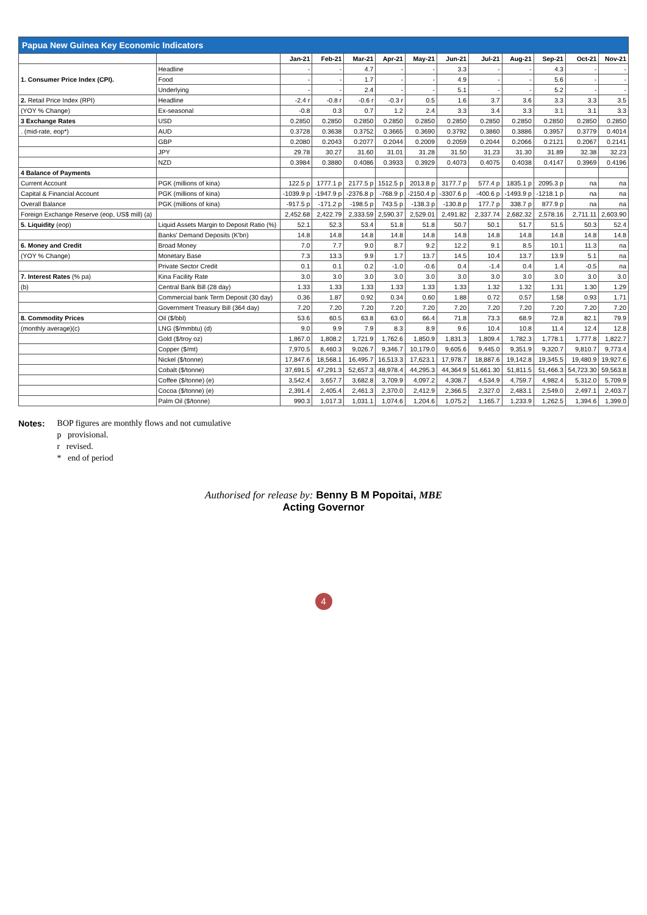| Papua New Guinea Key Economic Indicators | | | | | | | | | | | | |
| --- | --- | --- | --- | --- | --- | --- | --- | --- | --- | --- | --- | --- |
| | | Jan-21 | Feb-21 | Mar-21 | Apr-21 | May-21 | Jun-21 | Jul-21 | Aug-21 | Sep-21 | Oct-21 | Nov-21 |
| 1. Consumer Price Index (CPI). | Headline | - | - | 4.7 | - | - | 3.3 | - | - | 4.3 | - | - |
| | Food | - | - | 1.7 | - | - | 4.9 | - | - | 5.6 | - | - |
| | Underlying | - | - | 2.4 | - | - | 5.1 | - | - | 5.2 | - | - |
| 2. Retail Price Index (RPI) | Headline | -2.4 r | -0.8 r | -0.6 r | -0.3 r | 0.5 | 1.6 | 3.7 | 3.6 | 3.3 | 3.3 | 3.5 |
| (YOY % Change) | Ex-seasonal | -0.8 | 0.3 | 0.7 | 1.2 | 2.4 | 3.3 | 3.4 | 3.3 | 3.1 | 3.1 | 3.3 |
| 3 Exchange Rates | USD | 0.2850 | 0.2850 | 0.2850 | 0.2850 | 0.2850 | 0.2850 | 0.2850 | 0.2850 | 0.2850 | 0.2850 | 0.2850 |
| . (mid-rate, eop*) | AUD | 0.3728 | 0.3638 | 0.3752 | 0.3665 | 0.3690 | 0.3792 | 0.3860 | 0.3886 | 0.3957 | 0.3779 | 0.4014 |
| | GBP | 0.2080 | 0.2043 | 0.2077 | 0.2044 | 0.2009 | 0.2059 | 0.2044 | 0.2066 | 0.2121 | 0.2067 | 0.2141 |
| | JPY | 29.78 | 30.27 | 31.60 | 31.01 | 31.28 | 31.50 | 31.23 | 31.30 | 31.89 | 32.38 | 32.23 |
| | NZD | 0.3984 | 0.3880 | 0.4086 | 0.3933 | 0.3929 | 0.4073 | 0.4075 | 0.4038 | 0.4147 | 0.3969 | 0.4196 |
| 4 Balance of Payments | | | | | | | | | | | | |
| Current Account | PGK (millions of kina) | 122.5 p | 1777.1 p | 2177.5 p | 1512.5 p | 2013.8 p | 3177.7 p | 577.4 p | 1835.1 p | 2095.3 p | na | na |
| Capital & Financial Account | PGK (millions of kina) | -1039.9 p | -1947.9 p | -2376.8 p | -768.9 p | -2150.4 p | -3307.6 p | -400.6 p | -1493.9 p | -1218.1 p | na | na |
| Overall Balance | PGK (millions of kina) | -917.5 p | -171.2 p | -198.5 p | 743.5 p | -138.3 p | -130.8 p | 177.7 p | 338.7 p | 877.9 p | na | na |
| Foreign Exchange Reserve (eop, US$ mill) (a) | | 2,452.68 | 2,422.79 | 2,333.59 | 2,590.37 | 2,529.01 | 2,491.82 | 2,337.74 | 2,682.32 | 2,578.16 | 2,711.11 | 2,603.90 |
| 5. Liquidity (eop) | Liquid Assets Margin to Deposit Ratio (%) | 52.1 | 52.3 | 53.4 | 51.8 | 51.8 | 50.7 | 50.1 | 51.7 | 51.5 | 50.3 | 52.4 |
| | Banks' Demand Deposits (K'bn) | 14.8 | 14.8 | 14.8 | 14.8 | 14.8 | 14.8 | 14.8 | 14.8 | 14.8 | 14.8 | 14.8 |
| 6. Money and Credit | Broad Money | 7.0 | 7.7 | 9.0 | 8.7 | 9.2 | 12.2 | 9.1 | 8.5 | 10.1 | 11.3 | na |
| (YOY % Change) | Monetary Base | 7.3 | 13.3 | 9.9 | 1.7 | 13.7 | 14.5 | 10.4 | 13.7 | 13.9 | 5.1 | na |
| | Private Sector Credit | 0.1 | 0.1 | 0.2 | -1.0 | -0.6 | 0.4 | -1.4 | 0.4 | 1.4 | -0.5 | na |
| 7. Interest Rates (% pa) | Kina Facility Rate | 3.0 | 3.0 | 3.0 | 3.0 | 3.0 | 3.0 | 3.0 | 3.0 | 3.0 | 3.0 | 3.0 |
| (b) | Central Bank Bill (28 day) | 1.33 | 1.33 | 1.33 | 1.33 | 1.33 | 1.33 | 1.32 | 1.32 | 1.31 | 1.30 | 1.29 |
| | Commercial bank Term Deposit (30 day) | 0.36 | 1.87 | 0.92 | 0.34 | 0.60 | 1.88 | 0.72 | 0.57 | 1.58 | 0.93 | 1.71 |
| | Government Treasury Bill (364 day) | 7.20 | 7.20 | 7.20 | 7.20 | 7.20 | 7.20 | 7.20 | 7.20 | 7.20 | 7.20 | 7.20 |
| 8. Commodity Prices | Oil ($/bbl) | 53.6 | 60.5 | 63.8 | 63.0 | 66.4 | 71.8 | 73.3 | 68.9 | 72.8 | 82.1 | 79.9 |
| (monthly average)(c) | LNG ($/mmbtu) (d) | 9.0 | 9.9 | 7.9 | 8.3 | 8.9 | 9.6 | 10.4 | 10.8 | 11.4 | 12.4 | 12.8 |
| | Gold ($/troy oz) | 1,867.0 | 1,808.2 | 1,721.9 | 1,762.6 | 1,850.9 | 1,831.3 | 1,809.4 | 1,782.3 | 1,778.1 | 1,777.8 | 1,822.7 |
| | Copper ($/mt) | 7,970.5 | 8,460.3 | 9,026.7 | 9,346.7 | 10,179.0 | 9,605.6 | 9,445.0 | 9,351.9 | 9,320.7 | 9,810.7 | 9,773.4 |
| | Nickel ($/tonne) | 17,847.6 | 18,568.1 | 16,495.7 | 16,513.3 | 17,623.1 | 17,978.7 | 18,887.6 | 19,142.8 | 19,345.5 | 19,480.9 | 19,927.6 |
| | Cobalt ($/tonne) | 37,691.5 | 47,291.3 | 52,657.3 | 48,978.4 | 44,295.3 | 44,364.9 | 51,661.30 | 51,811.5 | 51,466.3 | 54,723.30 | 59,563.8 |
| | Coffee ($/tonne) (e) | 3,542.4 | 3,657.7 | 3,682.8 | 3,709.9 | 4,097.2 | 4,308.7 | 4,534.9 | 4,759.7 | 4,982.4 | 5,312.0 | 5,709.9 |
| | Cocoa ($/tonne) (e) | 2,391.4 | 2,405.4 | 2,461.3 | 2,370.0 | 2,412.9 | 2,366.5 | 2,327.0 | 2,483.1 | 2,549.0 | 2,497.1 | 2,403.7 |
| | Palm Oil ($/tonne) | 990.3 | 1,017.3 | 1,031.1 | 1,074.6 | 1,204.6 | 1,075.2 | 1,165.7 | 1,233.9 | 1,262.5 | 1,394.6 | 1,399.0 |
Notes: BOP figures are monthly flows and not cumulative
p provisional.
r revised.
* end of period
Authorised for release by: Benny B M Popoitai, MBE
Acting Governor
4